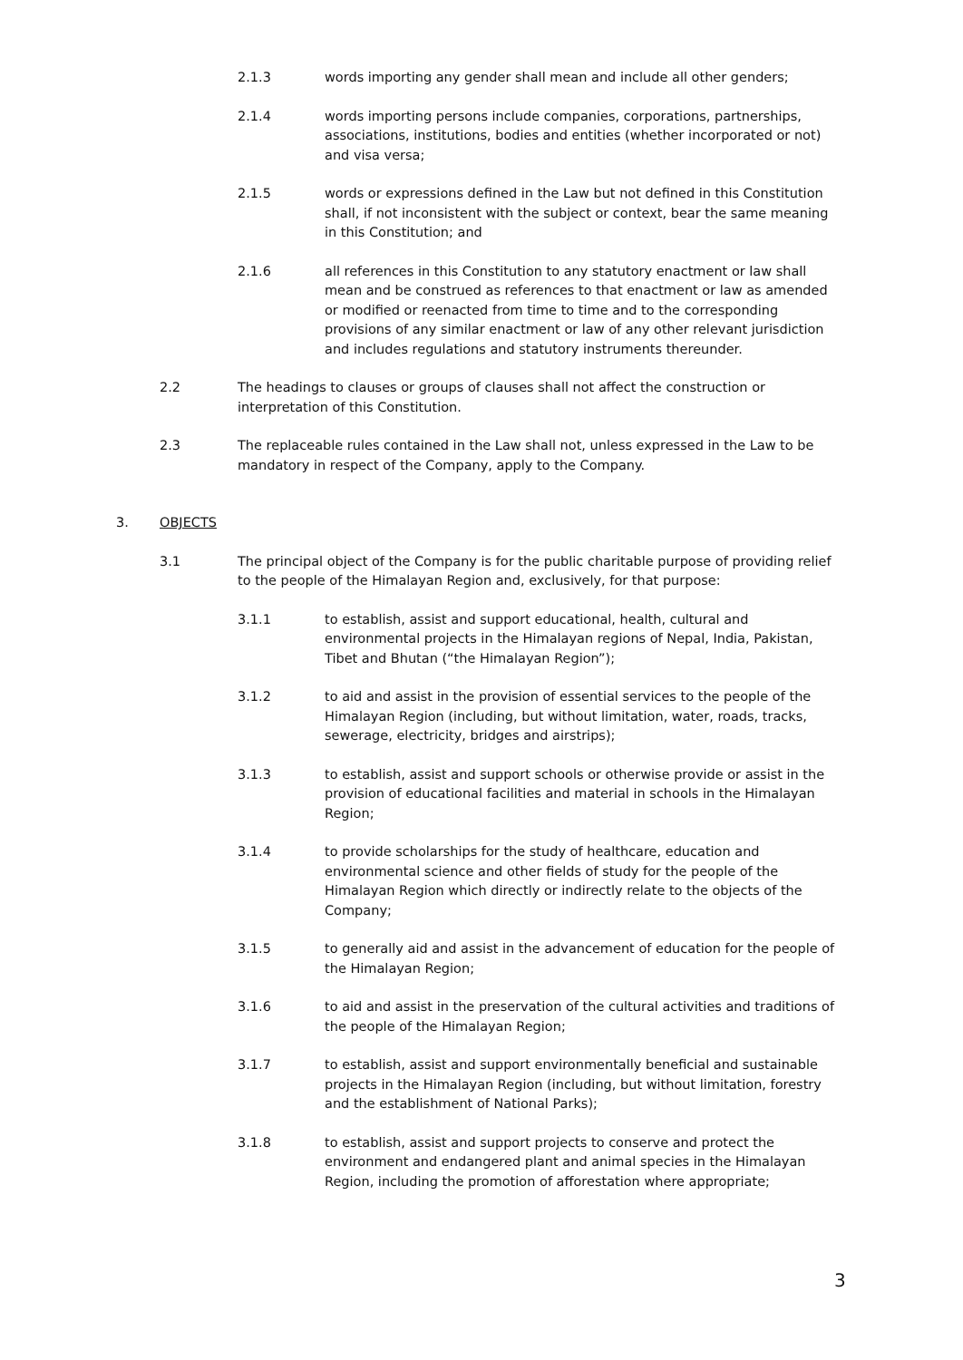2.1.3 words importing any gender shall mean and include all other genders;
2.1.4 words importing persons include companies, corporations, partnerships, associations, institutions, bodies and entities (whether incorporated or not) and visa versa;
2.1.5 words or expressions defined in the Law but not defined in this Constitution shall, if not inconsistent with the subject or context, bear the same meaning in this Constitution; and
2.1.6 all references in this Constitution to any statutory enactment or law shall mean and be construed as references to that enactment or law as amended or modified or reenacted from time to time and to the corresponding provisions of any similar enactment or law of any other relevant jurisdiction and includes regulations and statutory instruments thereunder.
2.2 The headings to clauses or groups of clauses shall not affect the construction or interpretation of this Constitution.
2.3 The replaceable rules contained in the Law shall not, unless expressed in the Law to be mandatory in respect of the Company, apply to the Company.
3. OBJECTS
3.1 The principal object of the Company is for the public charitable purpose of providing relief to the people of the Himalayan Region and, exclusively, for that purpose:
3.1.1 to establish, assist and support educational, health, cultural and environmental projects in the Himalayan regions of Nepal, India, Pakistan, Tibet and Bhutan (“the Himalayan Region”);
3.1.2 to aid and assist in the provision of essential services to the people of the Himalayan Region (including, but without limitation, water, roads, tracks, sewerage, electricity, bridges and airstrips);
3.1.3 to establish, assist and support schools or otherwise provide or assist in the provision of educational facilities and material in schools in the Himalayan Region;
3.1.4 to provide scholarships for the study of healthcare, education and environmental science and other fields of study for the people of the Himalayan Region which directly or indirectly relate to the objects of the Company;
3.1.5 to generally aid and assist in the advancement of education for the people of the Himalayan Region;
3.1.6 to aid and assist in the preservation of the cultural activities and traditions of the people of the Himalayan Region;
3.1.7 to establish, assist and support environmentally beneficial and sustainable projects in the Himalayan Region (including, but without limitation, forestry and the establishment of National Parks);
3.1.8 to establish, assist and support projects to conserve and protect the environment and endangered plant and animal species in the Himalayan Region, including the promotion of afforestation where appropriate;
3